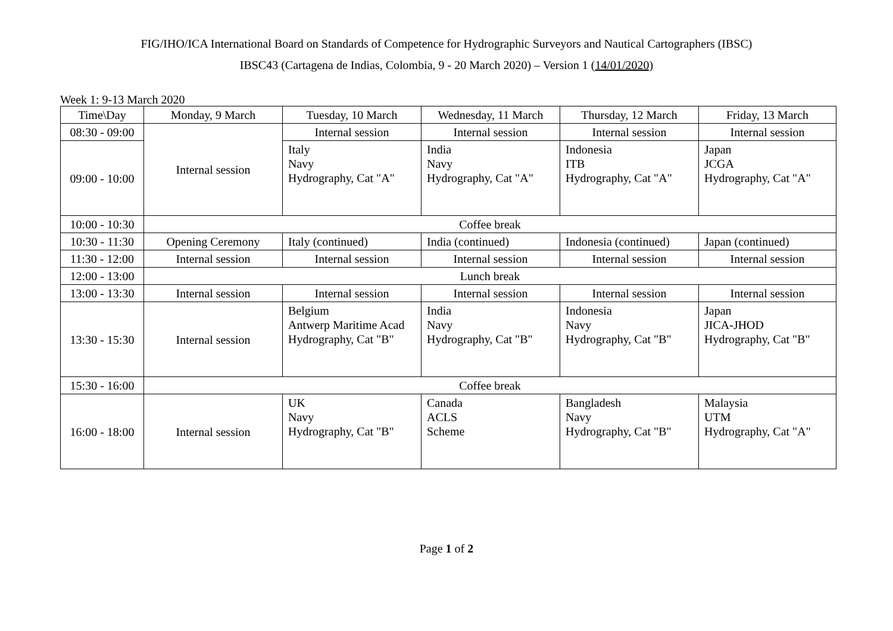FIG/IHO/ICA International Board on Standards of Competence for Hydrographic Surveyors and Nautical Cartographers (IBSC)
IBSC43 (Cartagena de Indias, Colombia, 9 - 20 March 2020) – Version 1 (14/01/2020)
Week 1: 9-13 March 2020
| Time\Day | Monday, 9 March | Tuesday, 10 March | Wednesday, 11 March | Thursday, 12 March | Friday, 13 March |
| --- | --- | --- | --- | --- | --- |
| 08:30 - 09:00 | Internal session | Internal session | Internal session | Internal session | Internal session |
| 09:00 - 10:00 | | Italy Navy Hydrography, Cat "A" | India Navy Hydrography, Cat "A" | Indonesia ITB Hydrography, Cat "A" | Japan JCGA Hydrography, Cat "A" |
| 10:00 - 10:30 | Coffee break | | | | |
| 10:30 - 11:30 | Opening Ceremony | Italy (continued) | India (continued) | Indonesia (continued) | Japan (continued) |
| 11:30 - 12:00 | Internal session | Internal session | Internal session | Internal session | Internal session |
| 12:00 - 13:00 | Lunch break | | | | |
| 13:00 - 13:30 | Internal session | Internal session | Internal session | Internal session | Internal session |
| 13:30 - 15:30 | Internal session | Belgium Antwerp Maritime Acad Hydrography, Cat "B" | India Navy Hydrography, Cat "B" | Indonesia Navy Hydrography, Cat "B" | Japan JICA-JHOD Hydrography, Cat "B" |
| 15:30 - 16:00 | Coffee break | | | | |
| 16:00 - 18:00 | Internal session | UK Navy Hydrography, Cat "B" | Canada ACLS Scheme | Bangladesh Navy Hydrography, Cat "B" | Malaysia UTM Hydrography, Cat "A" |
Page 1 of 2